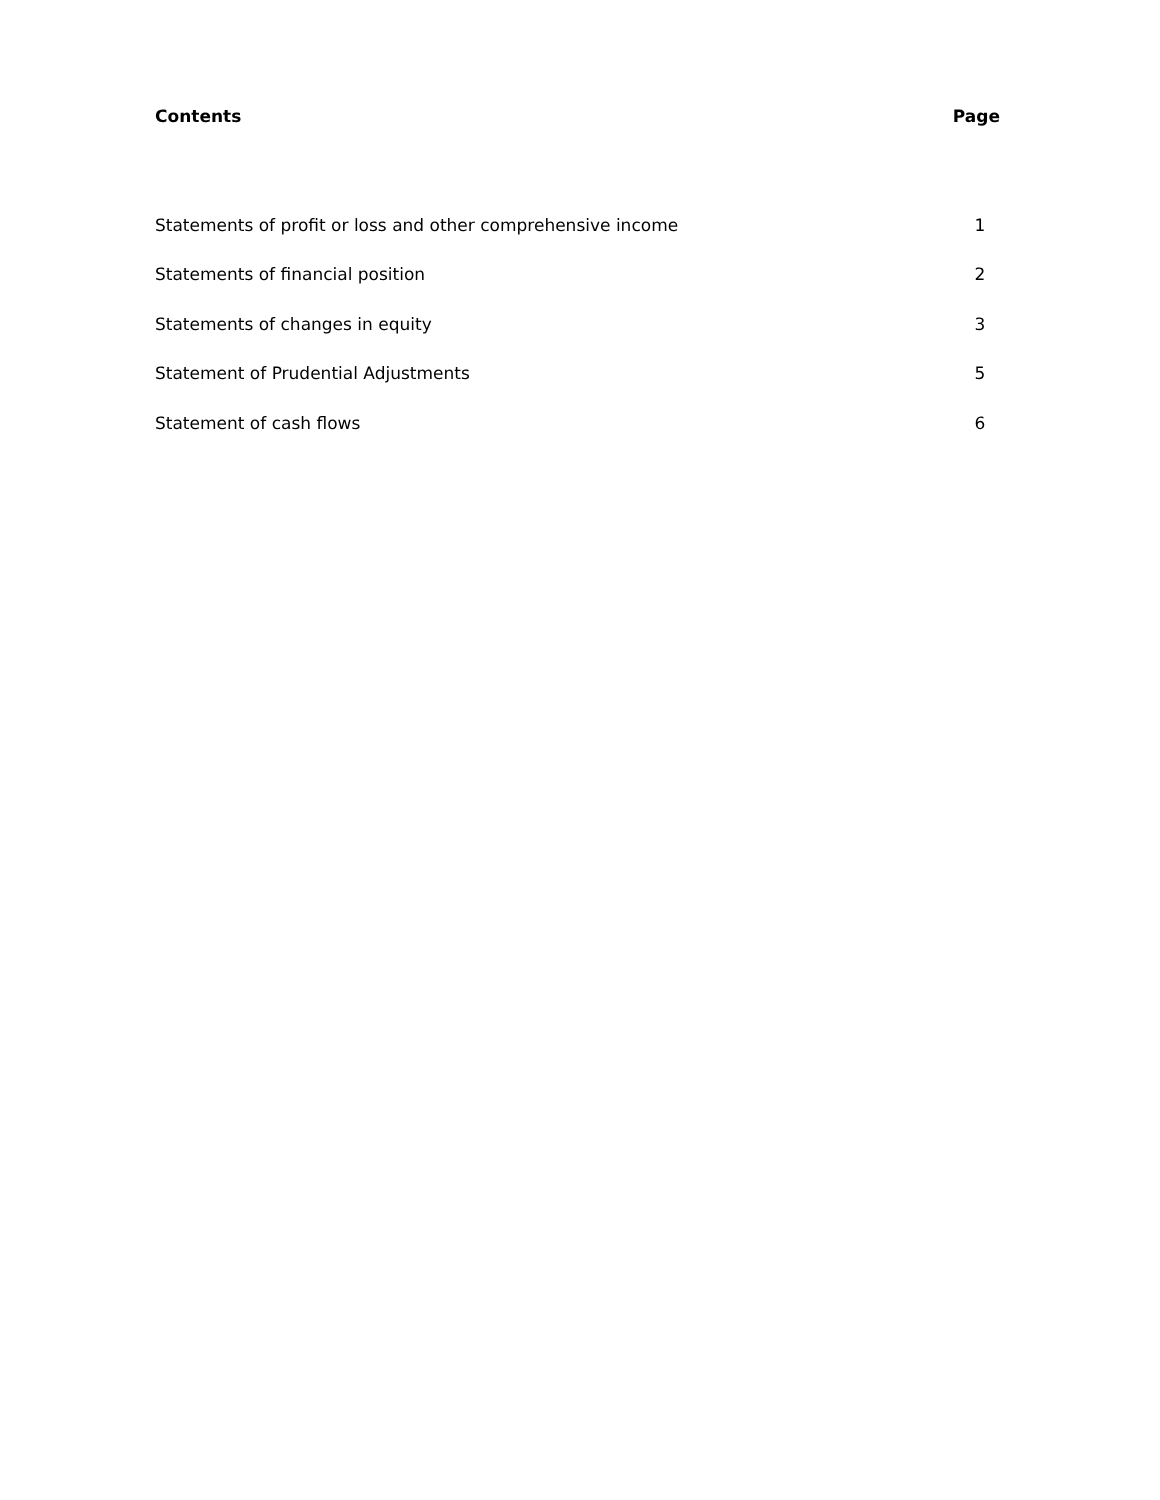Contents Page
| Statements of profit or loss and other comprehensive income | 1 |
| Statements of financial position | 2 |
| Statements of changes in equity | 3 |
| Statement of Prudential Adjustments | 5 |
| Statement of cash flows | 6 |